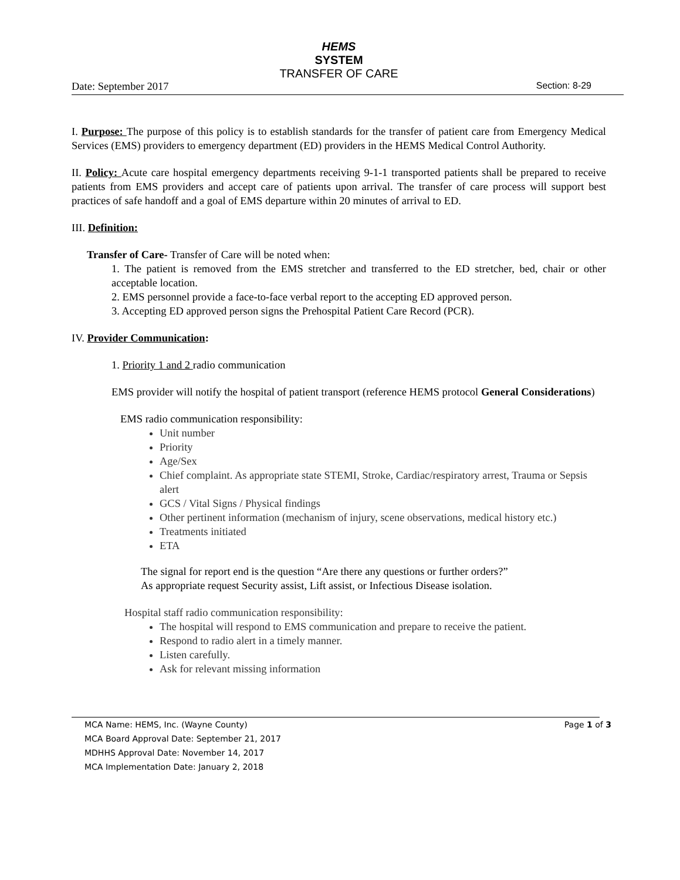HEMS
SYSTEM
TRANSFER OF CARE
Date: September 2017 Section: 8-29
I. Purpose: The purpose of this policy is to establish standards for the transfer of patient care from Emergency Medical Services (EMS) providers to emergency department (ED) providers in the HEMS Medical Control Authority.
II. Policy: Acute care hospital emergency departments receiving 9-1-1 transported patients shall be prepared to receive patients from EMS providers and accept care of patients upon arrival. The transfer of care process will support best practices of safe handoff and a goal of EMS departure within 20 minutes of arrival to ED.
III. Definition:
Transfer of Care- Transfer of Care will be noted when:
1. The patient is removed from the EMS stretcher and transferred to the ED stretcher, bed, chair or other acceptable location.
2. EMS personnel provide a face-to-face verbal report to the accepting ED approved person.
3. Accepting ED approved person signs the Prehospital Patient Care Record (PCR).
IV. Provider Communication:
1. Priority 1 and 2 radio communication
EMS provider will notify the hospital of patient transport (reference HEMS protocol General Considerations)
EMS radio communication responsibility:
Unit number
Priority
Age/Sex
Chief complaint. As appropriate state STEMI, Stroke, Cardiac/respiratory arrest, Trauma or Sepsis alert
GCS / Vital Signs / Physical findings
Other pertinent information (mechanism of injury, scene observations, medical history etc.)
Treatments initiated
ETA
The signal for report end is the question “Are there any questions or further orders?”
As appropriate request Security assist, Lift assist, or Infectious Disease isolation.
Hospital staff radio communication responsibility:
The hospital will respond to EMS communication and prepare to receive the patient.
Respond to radio alert in a timely manner.
Listen carefully.
Ask for relevant missing information
MCA Name: HEMS, Inc. (Wayne County) Page 1 of 3
MCA Board Approval Date: September 21, 2017
MDHHS Approval Date: November 14, 2017
MCA Implementation Date: January 2, 2018